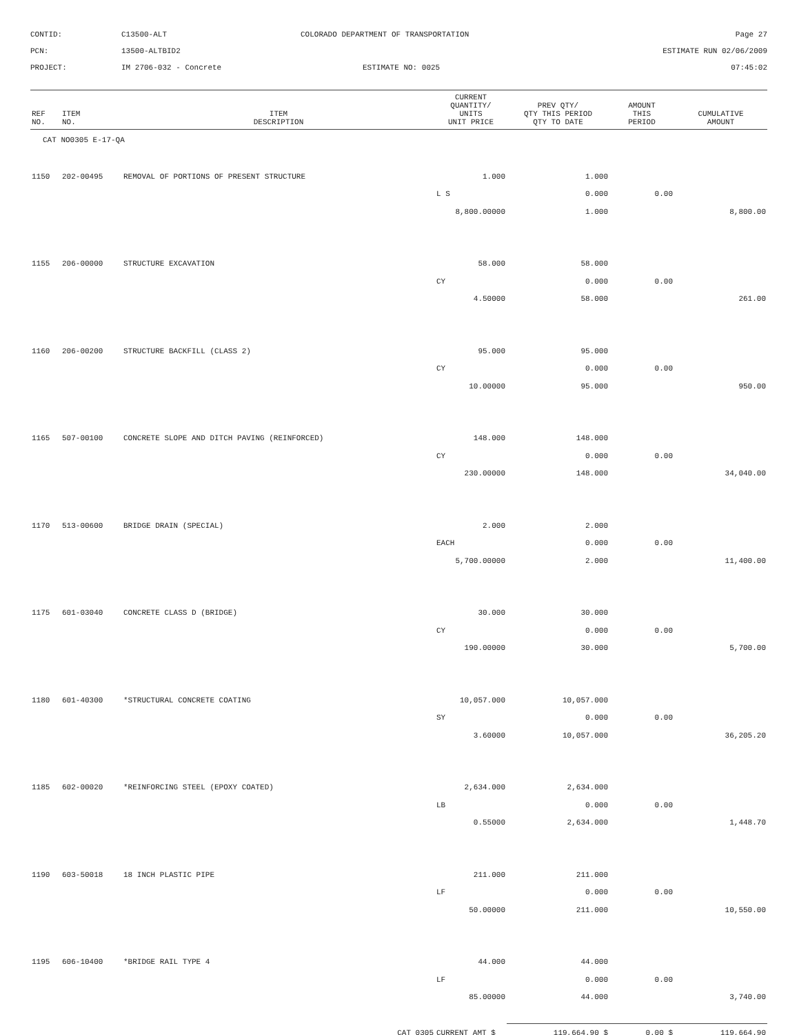CONTID:
C13500-ALT
COLORADO DEPARTMENT OF TRANSPORTATION
Page 27
PCN:
13500-ALTBID2
ESTIMATE RUN 02/06/2009
PROJECT:
IM 2706-032 - Concrete
ESTIMATE NO: 0025
07:45:02
| REF NO. | ITEM NO. | ITEM DESCRIPTION | CURRENT QUANTITY/ UNITS UNIT PRICE | PREV QTY/ QTY THIS PERIOD QTY TO DATE | AMOUNT THIS PERIOD | CUMULATIVE AMOUNT |
| --- | --- | --- | --- | --- | --- | --- |
| CAT NO0305 E-17-QA | | | | | | |
| 1150 | 202-00495 | REMOVAL OF PORTIONS OF PRESENT STRUCTURE | 1.000 | 1.000 | | |
| | | | L S | 0.000 | 0.00 | |
| | | | 8,800.00000 | 1.000 | | 8,800.00 |
| 1155 | 206-00000 | STRUCTURE EXCAVATION | 58.000 | 58.000 | | |
| | | | CY | 0.000 | 0.00 | |
| | | | 4.50000 | 58.000 | | 261.00 |
| 1160 | 206-00200 | STRUCTURE BACKFILL (CLASS 2) | 95.000 | 95.000 | | |
| | | | CY | 0.000 | 0.00 | |
| | | | 10.00000 | 95.000 | | 950.00 |
| 1165 | 507-00100 | CONCRETE SLOPE AND DITCH PAVING (REINFORCED) | 148.000 | 148.000 | | |
| | | | CY | 0.000 | 0.00 | |
| | | | 230.00000 | 148.000 | | 34,040.00 |
| 1170 | 513-00600 | BRIDGE DRAIN (SPECIAL) | 2.000 | 2.000 | | |
| | | | EACH | 0.000 | 0.00 | |
| | | | 5,700.00000 | 2.000 | | 11,400.00 |
| 1175 | 601-03040 | CONCRETE CLASS D (BRIDGE) | 30.000 | 30.000 | | |
| | | | CY | 0.000 | 0.00 | |
| | | | 190.00000 | 30.000 | | 5,700.00 |
| 1180 | 601-40300 | *STRUCTURAL CONCRETE COATING | 10,057.000 | 10,057.000 | | |
| | | | SY | 0.000 | 0.00 | |
| | | | 3.60000 | 10,057.000 | | 36,205.20 |
| 1185 | 602-00020 | *REINFORCING STEEL (EPOXY COATED) | 2,634.000 | 2,634.000 | | |
| | | | LB | 0.000 | 0.00 | |
| | | | 0.55000 | 2,634.000 | | 1,448.70 |
| 1190 | 603-50018 | 18 INCH PLASTIC PIPE | 211.000 | 211.000 | | |
| | | | LF | 0.000 | 0.00 | |
| | | | 50.00000 | 211.000 | | 10,550.00 |
| 1195 | 606-10400 | *BRIDGE RAIL TYPE 4 | 44.000 | 44.000 | | |
| | | | LF | 0.000 | 0.00 | |
| | | | 85.00000 | 44.000 | | 3,740.00 |
| CAT 0305 | | | CURRENT AMT $ | 119,664.90 $ | 0.00 $ | 119,664.90 |